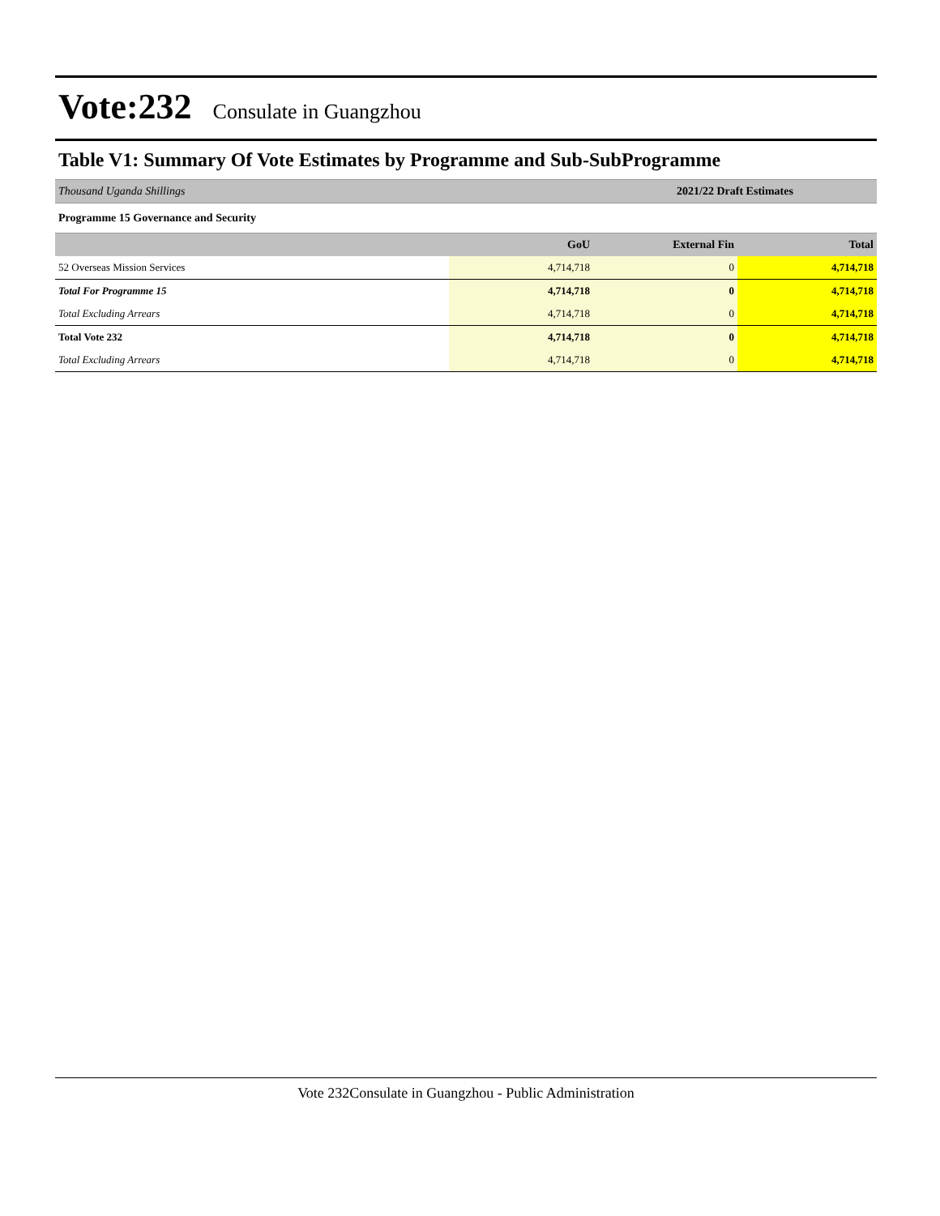Vote:232 Consulate in Guangzhou
Table V1: Summary Of Vote Estimates by Programme and Sub-SubProgramme
| Thousand Uganda Shillings | | 2021/22 Draft Estimates | |
| Programme 15 Governance and Security | | | |
| | GoU | External Fin | Total |
| 52 Overseas Mission Services | 4,714,718 | 0 | 4,714,718 |
| Total For Programme 15 | 4,714,718 | 0 | 4,714,718 |
| Total Excluding Arrears | 4,714,718 | 0 | 4,714,718 |
| Total Vote 232 | 4,714,718 | 0 | 4,714,718 |
| Total Excluding Arrears | 4,714,718 | 0 | 4,714,718 |
Vote 232Consulate in Guangzhou - Public Administration